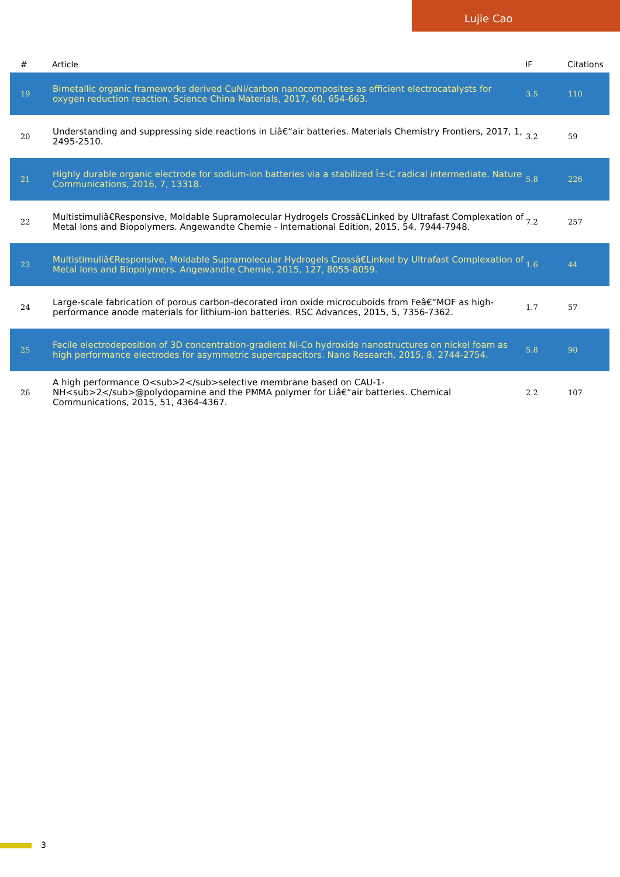Lujie Cao
| # | Article | IF | Citations |
| --- | --- | --- | --- |
| 19 | Bimetallic organic frameworks derived CuNi/carbon nanocomposites as efficient electrocatalysts for oxygen reduction reaction. Science China Materials, 2017, 60, 654-663. | 3.5 | 110 |
| 20 | Understanding and suppressing side reactions in Liâ€“air batteries. Materials Chemistry Frontiers, 2017, 1, 2495-2510. | 3.2 | 59 |
| 21 | Highly durable organic electrode for sodium-ion batteries via a stabilized Î±-C radical intermediate. Nature Communications, 2016, 7, 13318. | 5.8 | 226 |
| 22 | Multistimuliâ€Responsive, Moldable Supramolecular Hydrogels Crossâ€Linked by Ultrafast Complexation of Metal Ions and Biopolymers. Angewandte Chemie - International Edition, 2015, 54, 7944-7948. | 7.2 | 257 |
| 23 | Multistimuliâ€Responsive, Moldable Supramolecular Hydrogels Crossâ€Linked by Ultrafast Complexation of Metal Ions and Biopolymers. Angewandte Chemie, 2015, 127, 8055-8059. | 1.6 | 44 |
| 24 | Large-scale fabrication of porous carbon-decorated iron oxide microcuboids from Feâ€“MOF as high-performance anode materials for lithium-ion batteries. RSC Advances, 2015, 5, 7356-7362. | 1.7 | 57 |
| 25 | Facile electrodeposition of 3D concentration-gradient Ni-Co hydroxide nanostructures on nickel foam as high performance electrodes for asymmetric supercapacitors. Nano Research, 2015, 8, 2744-2754. | 5.8 | 90 |
| 26 | A high performance O<sub>2</sub>selective membrane based on CAU-1-NH<sub>2</sub>@polydopamine and the PMMA polymer for Liâ€“air batteries. Chemical Communications, 2015, 51, 4364-4367. | 2.2 | 107 |
3